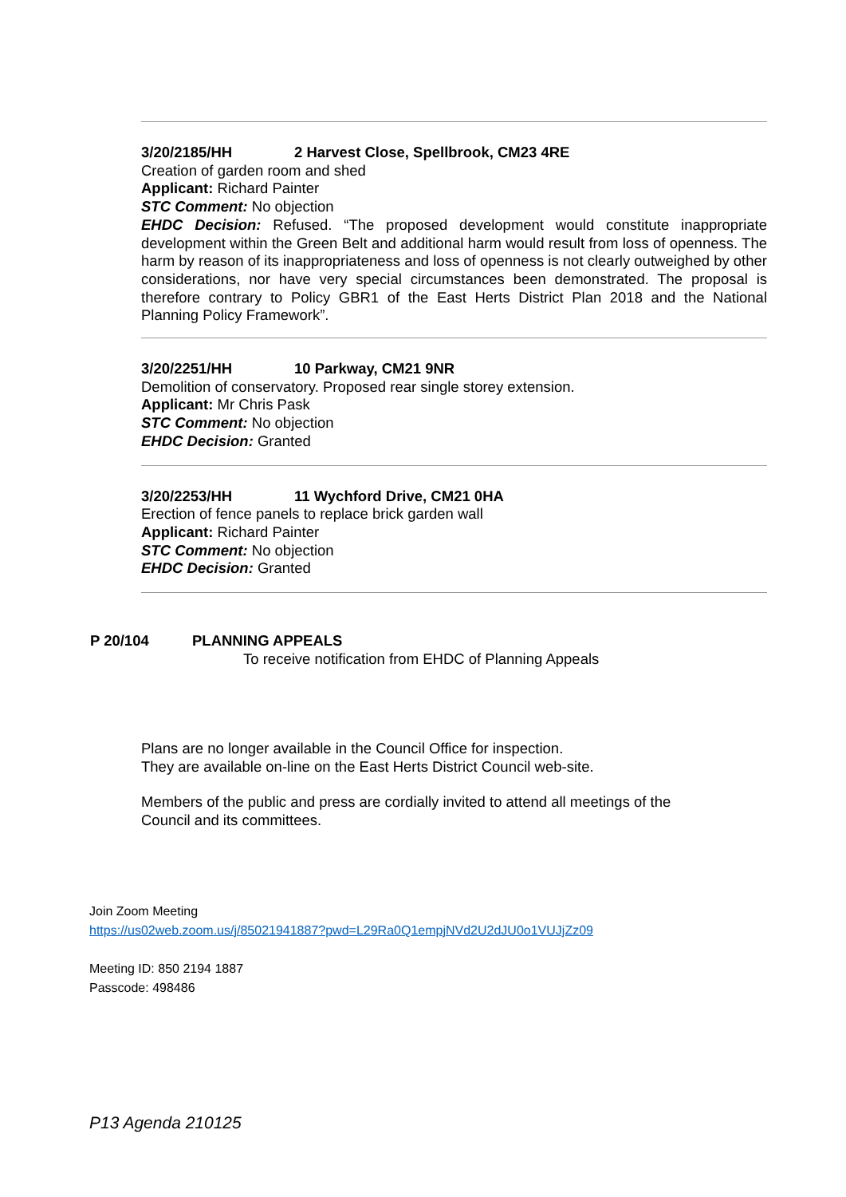3/20/2185/HH 2 Harvest Close, Spellbrook, CM23 4RE
Creation of garden room and shed
Applicant: Richard Painter
STC Comment: No objection
EHDC Decision: Refused. “The proposed development would constitute inappropriate development within the Green Belt and additional harm would result from loss of openness. The harm by reason of its inappropriateness and loss of openness is not clearly outweighed by other considerations, nor have very special circumstances been demonstrated. The proposal is therefore contrary to Policy GBR1 of the East Herts District Plan 2018 and the National Planning Policy Framework”.
3/20/2251/HH 10 Parkway, CM21 9NR
Demolition of conservatory. Proposed rear single storey extension.
Applicant: Mr Chris Pask
STC Comment: No objection
EHDC Decision: Granted
3/20/2253/HH 11 Wychford Drive, CM21 0HA
Erection of fence panels to replace brick garden wall
Applicant: Richard Painter
STC Comment: No objection
EHDC Decision: Granted
P 20/104 PLANNING APPEALS
To receive notification from EHDC of Planning Appeals
Plans are no longer available in the Council Office for inspection.
They are available on-line on the East Herts District Council web-site.
Members of the public and press are cordially invited to attend all meetings of the
Council and its committees.
Join Zoom Meeting
https://us02web.zoom.us/j/85021941887?pwd=L29Ra0Q1empjNVd2U2dJU0o1VUJjZz09
Meeting ID: 850 2194 1887
Passcode: 498486
P13 Agenda 210125